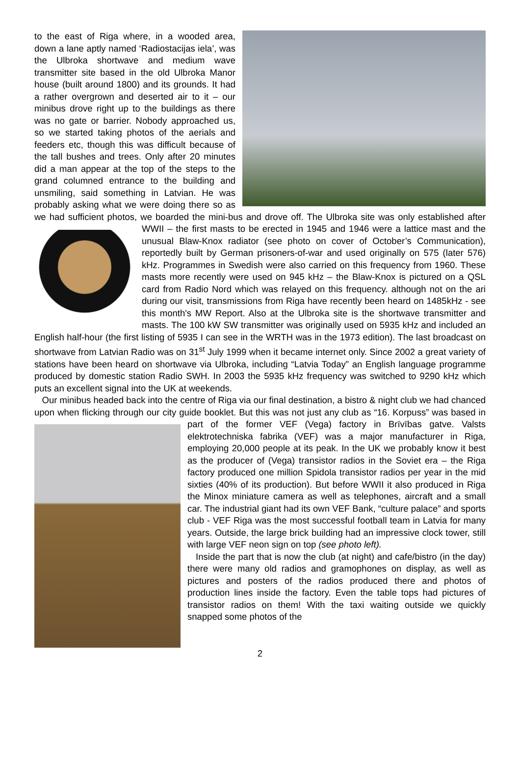to the east of Riga where, in a wooded area, down a lane aptly named ‘Radiostacijas iela’, was the Ulbroka shortwave and medium wave transmitter site based in the old Ulbroka Manor house (built around 1800) and its grounds. It had a rather overgrown and deserted air to it – our minibus drove right up to the buildings as there was no gate or barrier. Nobody approached us, so we started taking photos of the aerials and feeders etc, though this was difficult because of the tall bushes and trees. Only after 20 minutes did a man appear at the top of the steps to the grand columned entrance to the building and unsmiling, said something in Latvian. He was probably asking what we were doing there so as we had sufficient photos, we boarded the mini-bus and drove off. The Ulbroka site was only established after WWII – the first masts to be erected in 1945 and 1946 were a lattice mast and the unusual Blaw-Knox radiator (see photo on cover of October’s Communication), reportedly built by German prisoners-of-war and used originally on 575 (later 576) kHz. Programmes in Swedish were also carried on this frequency from 1960. These masts more recently were used on 945 kHz – the Blaw-Knox is pictured on a QSL card from Radio Nord which was relayed on this frequency. although not on the ari during our visit, transmissions from Riga have recently been heard on 1485kHz - see this month's MW Report. Also at the Ulbroka site is the shortwave transmitter and masts. The 100 kW SW transmitter was originally used on 5935 kHz and included an English half-hour (the first listing of 5935 I can see in the WRTH was in the 1973 edition). The last broadcast on shortwave from Latvian Radio was on 31<sup>st</sup> July 1999 when it became internet only. Since 2002 a great variety of stations have been heard on shortwave via Ulbroka, including “Latvia Today” an English language programme produced by domestic station Radio SWH. In 2003 the 5935 kHz frequency was switched to 9290 kHz which puts an excellent signal into the UK at weekends.
Our minibus headed back into the centre of Riga via our final destination, a bistro & night club we had chanced upon when flicking through our city guide booklet. But this was not just any club as “16. Korpuss” was based in part of the former VEF (Vega) factory in Brīvības gatve. Valsts elektrotechniska fabrika (VEF) was a major manufacturer in Riga, employing 20,000 people at its peak. In the UK we probably know it best as the producer of (Vega) transistor radios in the Soviet era – the Riga factory produced one million Spidola transistor radios per year in the mid sixties (40% of its production). But before WWII it also produced in Riga the Minox miniature camera as well as telephones, aircraft and a small car. The industrial giant had its own VEF Bank, “culture palace” and sports club - VEF Riga was the most successful football team in Latvia for many years. Outside, the large brick building had an impressive clock tower, still with large VEF neon sign on top (see photo left).
Inside the part that is now the club (at night) and cafe/bistro (in the day) there were many old radios and gramophones on display, as well as pictures and posters of the radios produced there and photos of production lines inside the factory. Even the table tops had pictures of transistor radios on them! With the taxi waiting outside we quickly snapped some photos of the
2